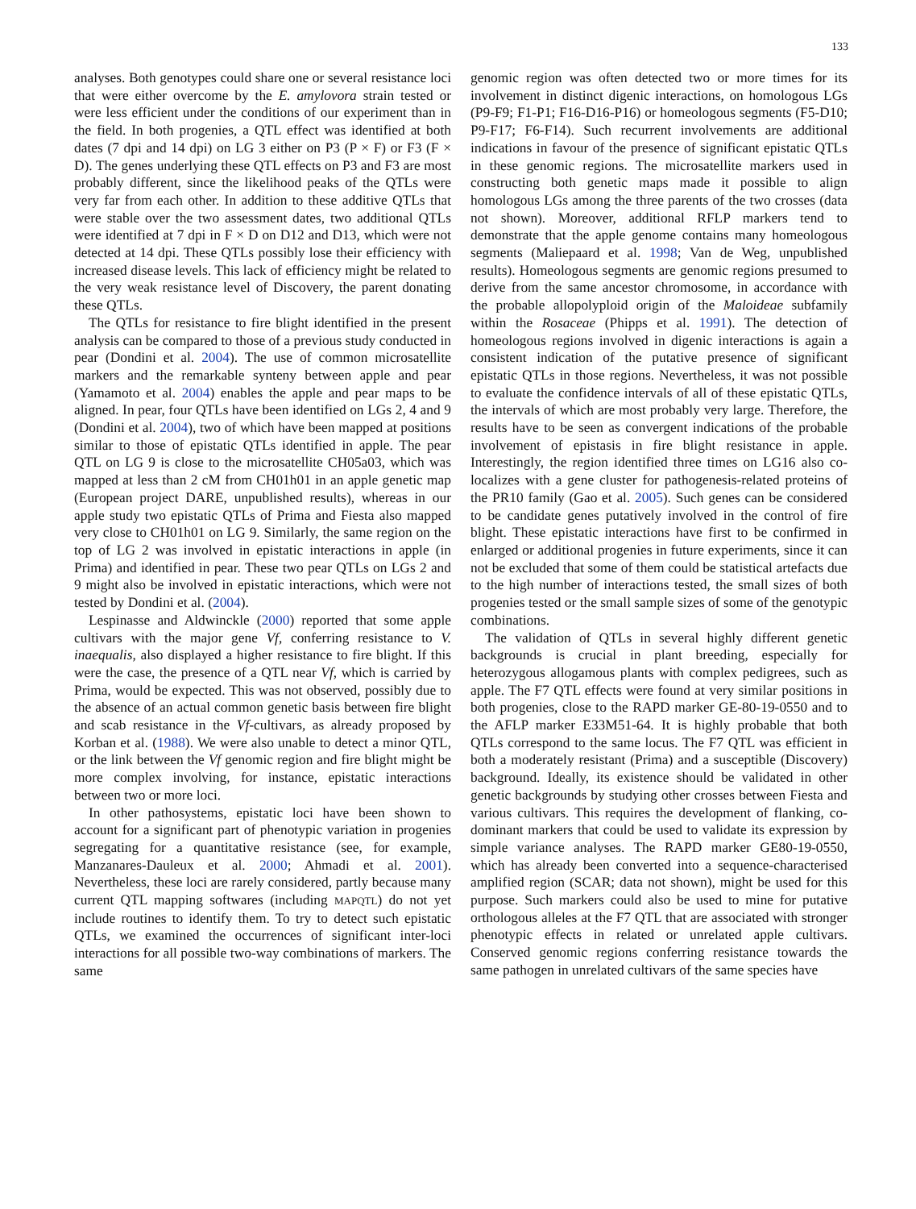133
analyses. Both genotypes could share one or several resistance loci that were either overcome by the E. amylovora strain tested or were less efficient under the conditions of our experiment than in the field. In both progenies, a QTL effect was identified at both dates (7 dpi and 14 dpi) on LG 3 either on P3 (P × F) or F3 (F × D). The genes underlying these QTL effects on P3 and F3 are most probably different, since the likelihood peaks of the QTLs were very far from each other. In addition to these additive QTLs that were stable over the two assessment dates, two additional QTLs were identified at 7 dpi in F × D on D12 and D13, which were not detected at 14 dpi. These QTLs possibly lose their efficiency with increased disease levels. This lack of efficiency might be related to the very weak resistance level of Discovery, the parent donating these QTLs.
The QTLs for resistance to fire blight identified in the present analysis can be compared to those of a previous study conducted in pear (Dondini et al. 2004). The use of common microsatellite markers and the remarkable synteny between apple and pear (Yamamoto et al. 2004) enables the apple and pear maps to be aligned. In pear, four QTLs have been identified on LGs 2, 4 and 9 (Dondini et al. 2004), two of which have been mapped at positions similar to those of epistatic QTLs identified in apple. The pear QTL on LG 9 is close to the microsatellite CH05a03, which was mapped at less than 2 cM from CH01h01 in an apple genetic map (European project DARE, unpublished results), whereas in our apple study two epistatic QTLs of Prima and Fiesta also mapped very close to CH01h01 on LG 9. Similarly, the same region on the top of LG 2 was involved in epistatic interactions in apple (in Prima) and identified in pear. These two pear QTLs on LGs 2 and 9 might also be involved in epistatic interactions, which were not tested by Dondini et al. (2004).
Lespinasse and Aldwinckle (2000) reported that some apple cultivars with the major gene Vf, conferring resistance to V. inaequalis, also displayed a higher resistance to fire blight. If this were the case, the presence of a QTL near Vf, which is carried by Prima, would be expected. This was not observed, possibly due to the absence of an actual common genetic basis between fire blight and scab resistance in the Vf-cultivars, as already proposed by Korban et al. (1988). We were also unable to detect a minor QTL, or the link between the Vf genomic region and fire blight might be more complex involving, for instance, epistatic interactions between two or more loci.
In other pathosystems, epistatic loci have been shown to account for a significant part of phenotypic variation in progenies segregating for a quantitative resistance (see, for example, Manzanares-Dauleux et al. 2000; Ahmadi et al. 2001). Nevertheless, these loci are rarely considered, partly because many current QTL mapping softwares (including MAPQTL) do not yet include routines to identify them. To try to detect such epistatic QTLs, we examined the occurrences of significant inter-loci interactions for all possible two-way combinations of markers. The same
genomic region was often detected two or more times for its involvement in distinct digenic interactions, on homologous LGs (P9-F9; F1-P1; F16-D16-P16) or homeologous segments (F5-D10; P9-F17; F6-F14). Such recurrent involvements are additional indications in favour of the presence of significant epistatic QTLs in these genomic regions. The microsatellite markers used in constructing both genetic maps made it possible to align homologous LGs among the three parents of the two crosses (data not shown). Moreover, additional RFLP markers tend to demonstrate that the apple genome contains many homeologous segments (Maliepaard et al. 1998; Van de Weg, unpublished results). Homeologous segments are genomic regions presumed to derive from the same ancestor chromosome, in accordance with the probable allopolyploid origin of the Maloideae subfamily within the Rosaceae (Phipps et al. 1991). The detection of homeologous regions involved in digenic interactions is again a consistent indication of the putative presence of significant epistatic QTLs in those regions. Nevertheless, it was not possible to evaluate the confidence intervals of all of these epistatic QTLs, the intervals of which are most probably very large. Therefore, the results have to be seen as convergent indications of the probable involvement of epistasis in fire blight resistance in apple. Interestingly, the region identified three times on LG16 also co-localizes with a gene cluster for pathogenesis-related proteins of the PR10 family (Gao et al. 2005). Such genes can be considered to be candidate genes putatively involved in the control of fire blight. These epistatic interactions have first to be confirmed in enlarged or additional progenies in future experiments, since it can not be excluded that some of them could be statistical artefacts due to the high number of interactions tested, the small sizes of both progenies tested or the small sample sizes of some of the genotypic combinations.
The validation of QTLs in several highly different genetic backgrounds is crucial in plant breeding, especially for heterozygous allogamous plants with complex pedigrees, such as apple. The F7 QTL effects were found at very similar positions in both progenies, close to the RAPD marker GE-80-19-0550 and to the AFLP marker E33M51-64. It is highly probable that both QTLs correspond to the same locus. The F7 QTL was efficient in both a moderately resistant (Prima) and a susceptible (Discovery) background. Ideally, its existence should be validated in other genetic backgrounds by studying other crosses between Fiesta and various cultivars. This requires the development of flanking, co-dominant markers that could be used to validate its expression by simple variance analyses. The RAPD marker GE80-19-0550, which has already been converted into a sequence-characterised amplified region (SCAR; data not shown), might be used for this purpose. Such markers could also be used to mine for putative orthologous alleles at the F7 QTL that are associated with stronger phenotypic effects in related or unrelated apple cultivars. Conserved genomic regions conferring resistance towards the same pathogen in unrelated cultivars of the same species have